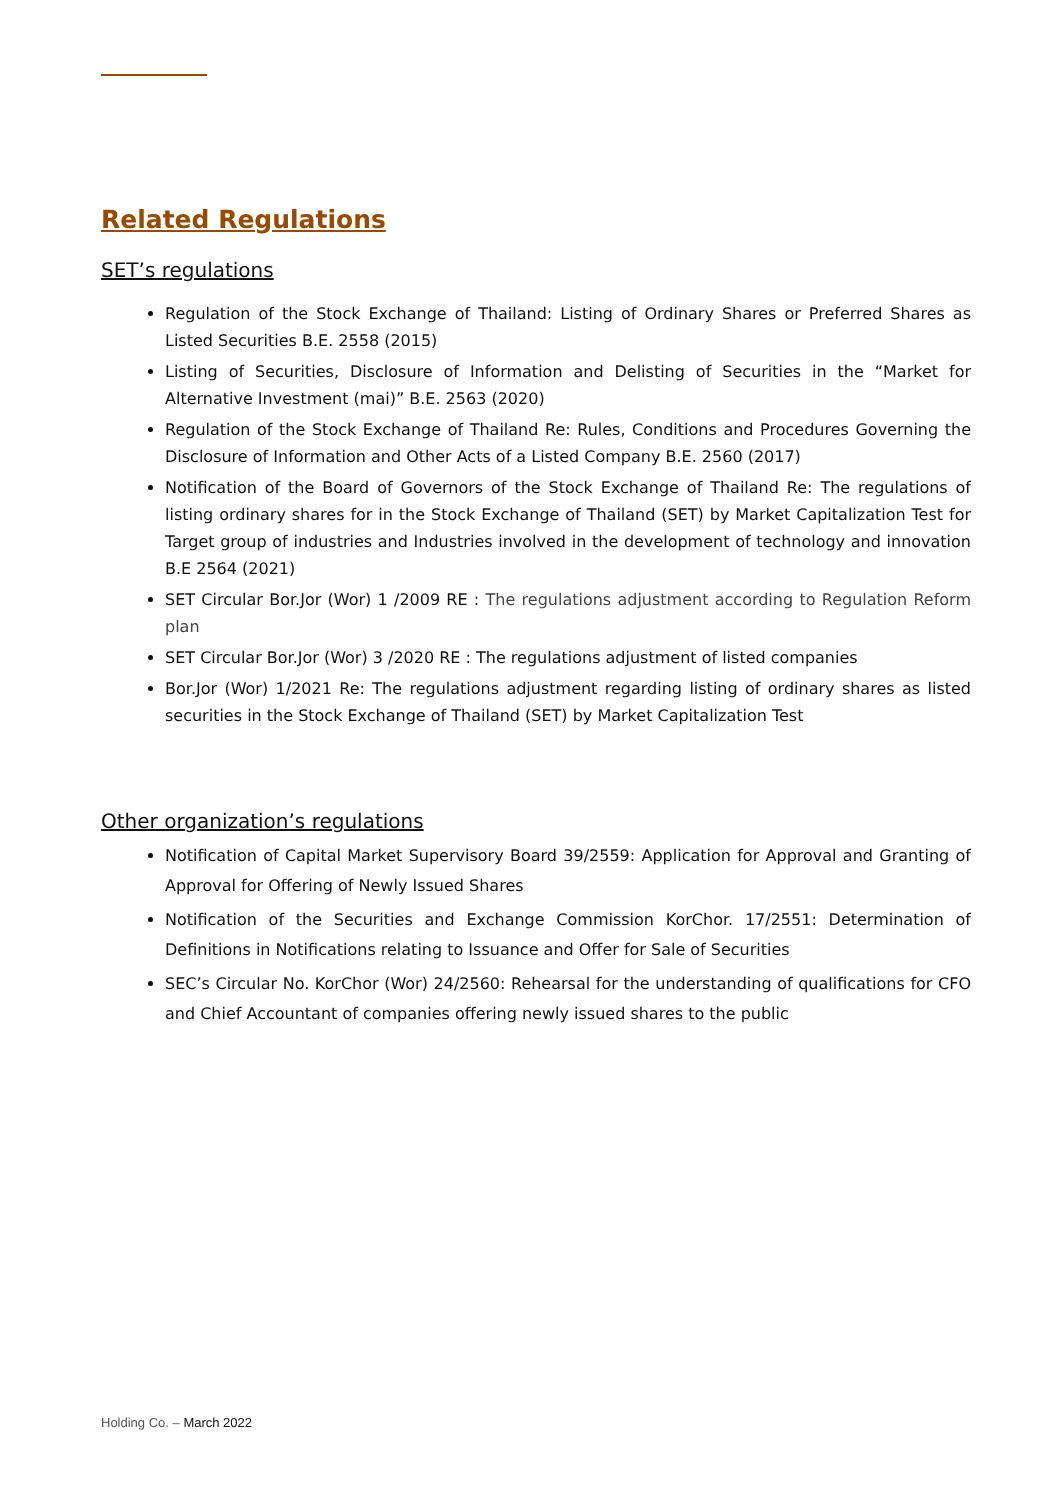Related Regulations
SET’s regulations
Regulation of the Stock Exchange of Thailand: Listing of Ordinary Shares or Preferred Shares as Listed Securities B.E. 2558 (2015)
Listing of Securities, Disclosure of Information and Delisting of Securities in the “Market for Alternative Investment (mai)” B.E. 2563 (2020)
Regulation of the Stock Exchange of Thailand Re: Rules, Conditions and Procedures Governing the Disclosure of Information and Other Acts of a Listed Company B.E. 2560 (2017)
Notification of the Board of Governors of the Stock Exchange of Thailand Re: The regulations of listing ordinary shares for in the Stock Exchange of Thailand (SET) by Market Capitalization Test for Target group of industries and Industries involved in the development of technology and innovation B.E 2564 (2021)
SET Circular Bor.Jor (Wor) 1 /2009 RE : The regulations adjustment according to Regulation Reform plan
SET Circular Bor.Jor (Wor) 3 /2020 RE : The regulations adjustment of listed companies
Bor.Jor (Wor) 1/2021 Re: The regulations adjustment regarding listing of ordinary shares as listed securities in the Stock Exchange of Thailand (SET) by Market Capitalization Test
Other organization’s regulations
Notification of Capital Market Supervisory Board 39/2559: Application for Approval and Granting of Approval for Offering of Newly Issued Shares
Notification of the Securities and Exchange Commission KorChor. 17/2551: Determination of Definitions in Notifications relating to Issuance and Offer for Sale of Securities
SEC’s Circular No. KorChor (Wor) 24/2560: Rehearsal for the understanding of qualifications for CFO and Chief Accountant of companies offering newly issued shares to the public
Holding Co. – March 2022